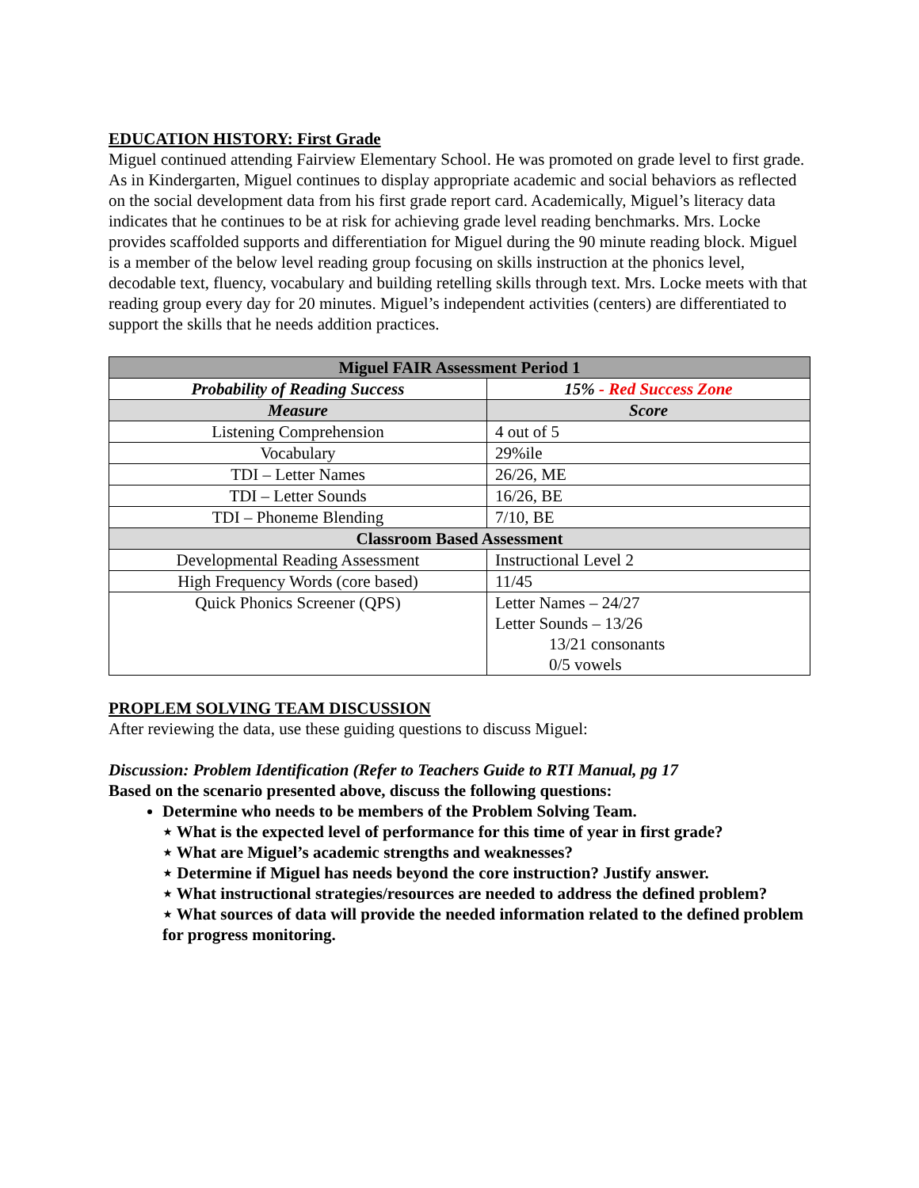EDUCATION HISTORY: First Grade
Miguel continued attending Fairview Elementary School. He was promoted on grade level to first grade. As in Kindergarten, Miguel continues to display appropriate academic and social behaviors as reflected on the social development data from his first grade report card. Academically, Miguel’s literacy data indicates that he continues to be at risk for achieving grade level reading benchmarks. Mrs. Locke provides scaffolded supports and differentiation for Miguel during the 90 minute reading block. Miguel is a member of the below level reading group focusing on skills instruction at the phonics level, decodable text, fluency, vocabulary and building retelling skills through text. Mrs. Locke meets with that reading group every day for 20 minutes. Miguel’s independent activities (centers) are differentiated to support the skills that he needs addition practices.
| Miguel FAIR Assessment Period 1 | |
| --- | --- |
| Probability of Reading Success | 15% - Red Success Zone |
| Measure | Score |
| Listening Comprehension | 4 out of 5 |
| Vocabulary | 29%ile |
| TDI – Letter Names | 26/26, ME |
| TDI – Letter Sounds | 16/26, BE |
| TDI – Phoneme Blending | 7/10, BE |
| Classroom Based Assessment | |
| Developmental Reading Assessment | Instructional Level 2 |
| High Frequency Words (core based) | 11/45 |
| Quick Phonics Screener (QPS) | Letter Names – 24/27 Letter Sounds – 13/26 13/21 consonants 0/5 vowels |
PROPLEM SOLVING TEAM DISCUSSION
After reviewing the data, use these guiding questions to discuss Miguel:
Discussion: Problem Identification (Refer to Teachers Guide to RTI Manual, pg 17
Based on the scenario presented above, discuss the following questions:
Determine who needs to be members of the Problem Solving Team.
⋆ What is the expected level of performance for this time of year in first grade?
⋆ What are Miguel’s academic strengths and weaknesses?
⋆ Determine if Miguel has needs beyond the core instruction? Justify answer.
⋆ What instructional strategies/resources are needed to address the defined problem?
⋆ What sources of data will provide the needed information related to the defined problem for progress monitoring.